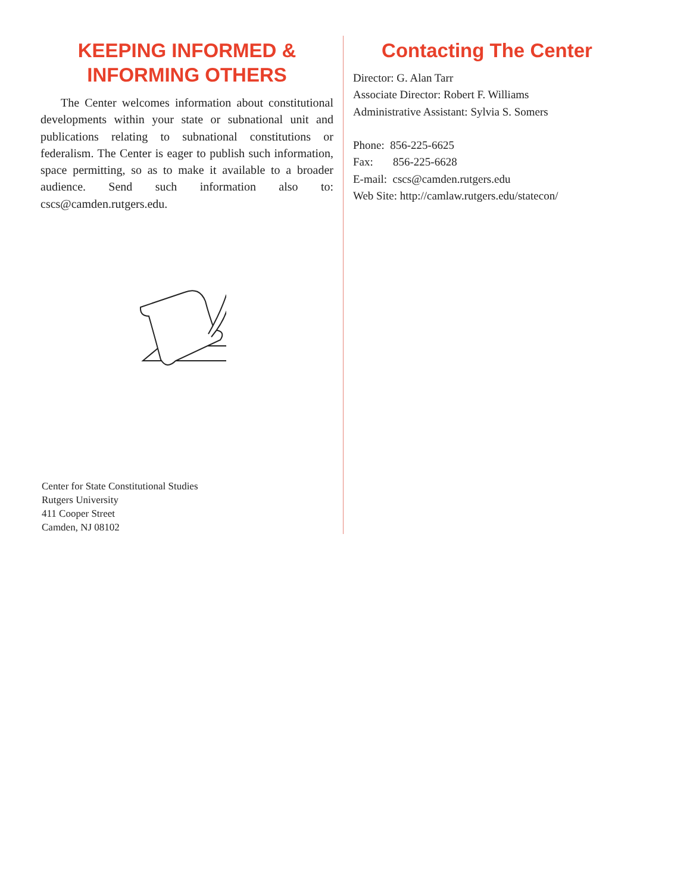KEEPING INFORMED &
INFORMING OTHERS
The Center welcomes information about constitutional developments within your state or subnational unit and publications relating to subnational constitutions or federalism. The Center is eager to publish such information, space permitting, so as to make it available to a broader audience. Send such information also to: cscs@camden.rutgers.edu.
Center for State Constitutional Studies
Rutgers University
411 Cooper Street
Camden, NJ 08102
Contacting The Center
Director: G. Alan Tarr
Associate Director: Robert F. Williams
Administrative Assistant: Sylvia S. Somers
Phone: 856-225-6625
Fax: 856-225-6628
E-mail: cscs@camden.rutgers.edu
Web Site: http://camlaw.rutgers.edu/statecon/